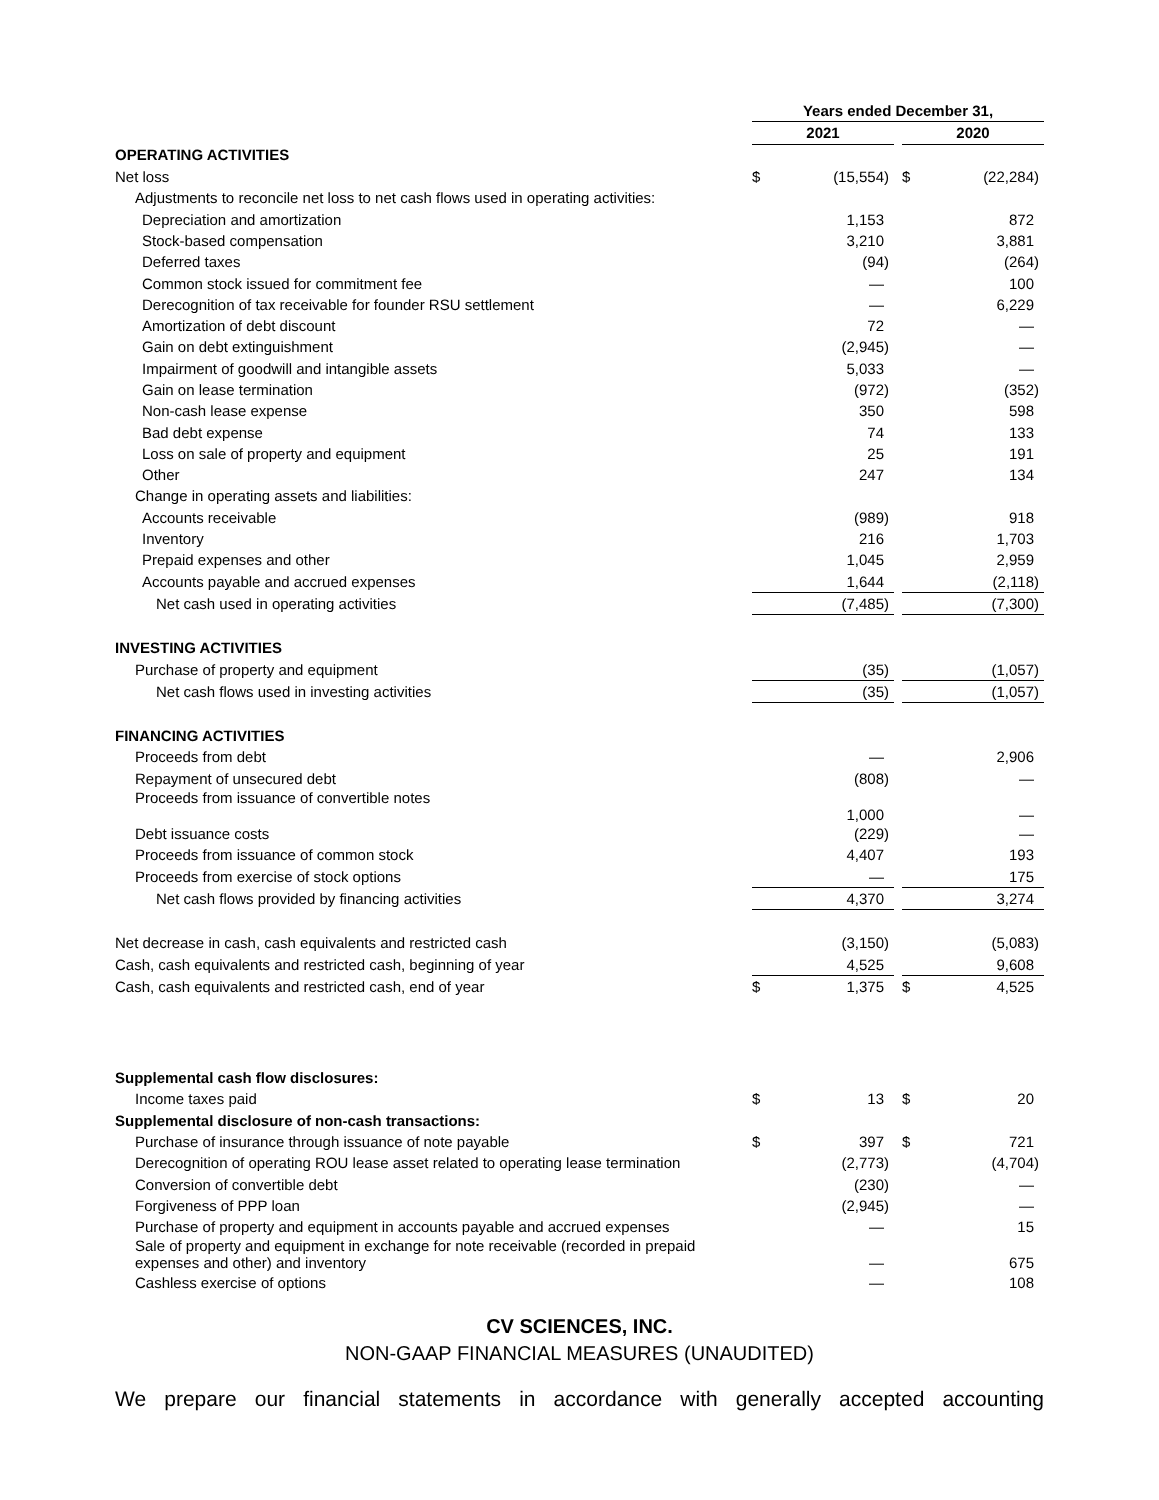| | Years ended December 31, | | | | | | |
| | 2021 | | | | 2020 | | |
| OPERATING ACTIVITIES | | | | | | | |
| Net loss | $ | (15,554 | ) | | $ | (22,284 | ) |
| Adjustments to reconcile net loss to net cash flows used in operating activities: | | | | | | | |
| Depreciation and amortization | | 1,153 | | | | 872 | |
| Stock-based compensation | | 3,210 | | | | 3,881 | |
| Deferred taxes | | (94 | ) | | | (264 | ) |
| Common stock issued for commitment fee | | — | | | | 100 | |
| Derecognition of tax receivable for founder RSU settlement | | — | | | | 6,229 | |
| Amortization of debt discount | | 72 | | | | — | |
| Gain on debt extinguishment | | (2,945 | ) | | | — | |
| Impairment of goodwill and intangible assets | | 5,033 | | | | — | |
| Gain on lease termination | | (972 | ) | | | (352 | ) |
| Non-cash lease expense | | 350 | | | | 598 | |
| Bad debt expense | | 74 | | | | 133 | |
| Loss on sale of property and equipment | | 25 | | | | 191 | |
| Other | | 247 | | | | 134 | |
| Change in operating assets and liabilities: | | | | | | | |
| Accounts receivable | | (989 | ) | | | 918 | |
| Inventory | | 216 | | | | 1,703 | |
| Prepaid expenses and other | | 1,045 | | | | 2,959 | |
| Accounts payable and accrued expenses | | 1,644 | | | | (2,118 | ) |
| Net cash used in operating activities | | (7,485 | ) | | | (7,300 | ) |
| INVESTING ACTIVITIES | | | | | | | |
| Purchase of property and equipment | | (35 | ) | | | (1,057 | ) |
| Net cash flows used in investing activities | | (35 | ) | | | (1,057 | ) |
| FINANCING ACTIVITIES | | | | | | | |
| Proceeds from debt | | — | | | | 2,906 | |
| Repayment of unsecured debt | | (808 | ) | | | — | |
| Proceeds from issuance of convertible notes | | 1,000 | | | | — | |
| Debt issuance costs | | (229 | ) | | | — | |
| Proceeds from issuance of common stock | | 4,407 | | | | 193 | |
| Proceeds from exercise of stock options | | — | | | | 175 | |
| Net cash flows provided by financing activities | | 4,370 | | | | 3,274 | |
| Net decrease in cash, cash equivalents and restricted cash | | (3,150 | ) | | | (5,083 | ) |
| Cash, cash equivalents and restricted cash, beginning of year | | 4,525 | | | | 9,608 | |
| Cash, cash equivalents and restricted cash, end of year | $ | 1,375 | | | $ | 4,525 | |
| Supplemental cash flow disclosures: | | | | | | | |
| Income taxes paid | $ | 13 | | | $ | 20 | |
| Supplemental disclosure of non-cash transactions: | | | | | | | |
| Purchase of insurance through issuance of note payable | $ | 397 | | | $ | 721 | |
| Derecognition of operating ROU lease asset related to operating lease termination | | (2,773 | ) | | | (4,704 | ) |
| Conversion of convertible debt | | (230 | ) | | | — | |
| Forgiveness of PPP loan | | (2,945 | ) | | | — | |
| Purchase of property and equipment in accounts payable and accrued expenses | | — | | | | 15 | |
| Sale of property and equipment in exchange for note receivable (recorded in prepaid expenses and other) and inventory | | — | | | | 675 | |
| Cashless exercise of options | | — | | | | 108 | |
CV SCIENCES, INC.
NON-GAAP FINANCIAL MEASURES (UNAUDITED)
We prepare our financial statements in accordance with generally accepted accounting